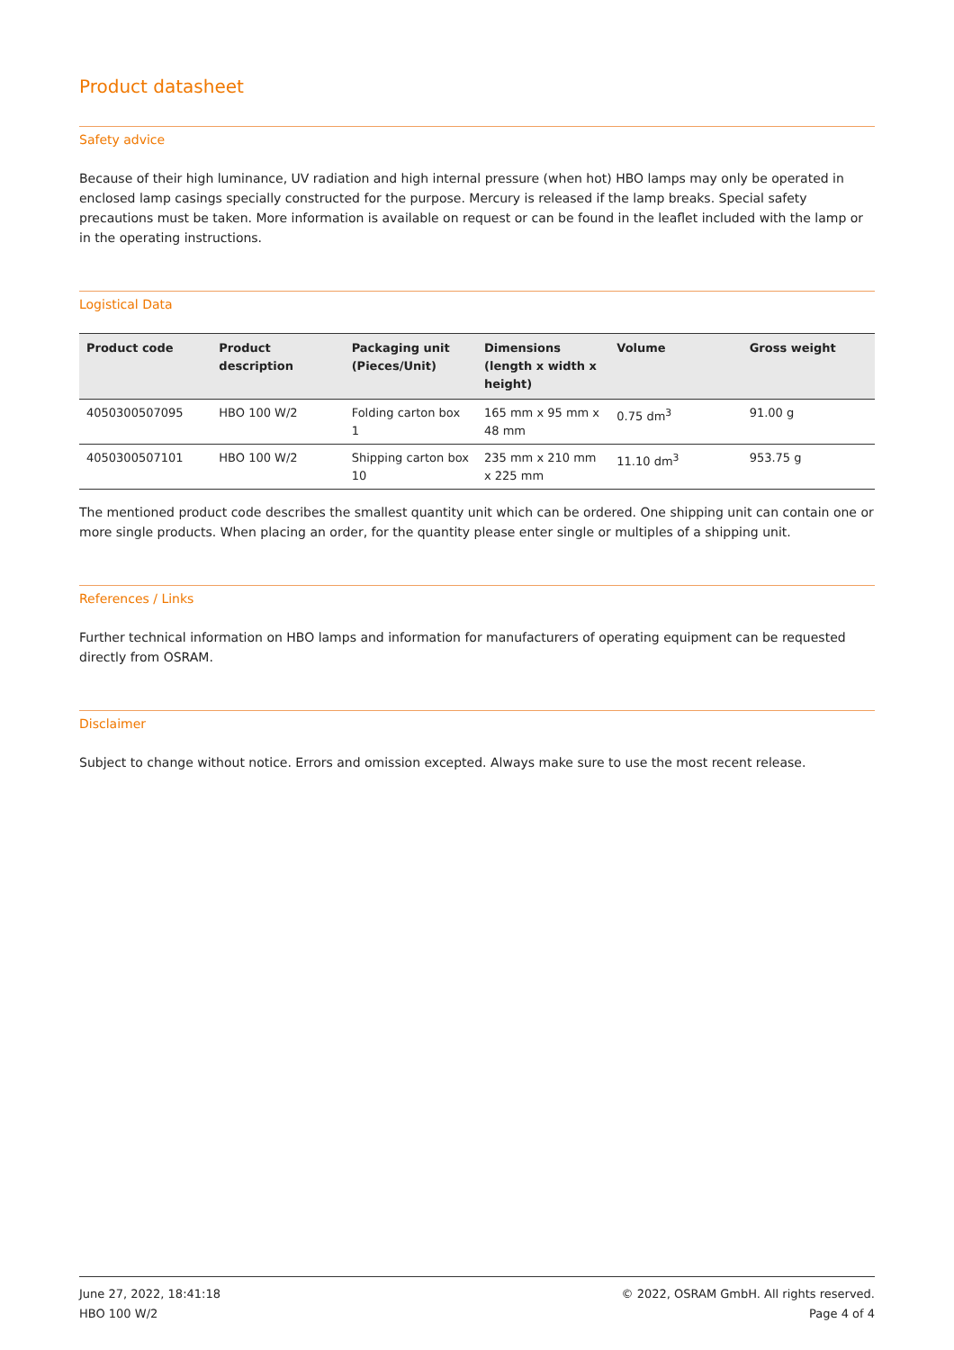Product datasheet
Safety advice
Because of their high luminance, UV radiation and high internal pressure (when hot) HBO lamps may only be operated in enclosed lamp casings specially constructed for the purpose. Mercury is released if the lamp breaks. Special safety precautions must be taken. More information is available on request or can be found in the leaflet included with the lamp or in the operating instructions.
Logistical Data
| Product code | Product description | Packaging unit (Pieces/Unit) | Dimensions (length x width x height) | Volume | Gross weight |
| --- | --- | --- | --- | --- | --- |
| 4050300507095 | HBO 100 W/2 | Folding carton box 1 | 165 mm x 95 mm x 48 mm | 0.75 dm<sup>3</sup> | 91.00 g |
| 4050300507101 | HBO 100 W/2 | Shipping carton box 10 | 235 mm x 210 mm x 225 mm | 11.10 dm<sup>3</sup> | 953.75 g |
The mentioned product code describes the smallest quantity unit which can be ordered. One shipping unit can contain one or more single products. When placing an order, for the quantity please enter single or multiples of a shipping unit.
References / Links
Further technical information on HBO lamps and information for manufacturers of operating equipment can be requested directly from OSRAM.
Disclaimer
Subject to change without notice. Errors and omission excepted. Always make sure to use the most recent release.
June 27, 2022, 18:41:18
HBO 100 W/2
© 2022, OSRAM GmbH. All rights reserved.
Page 4 of 4